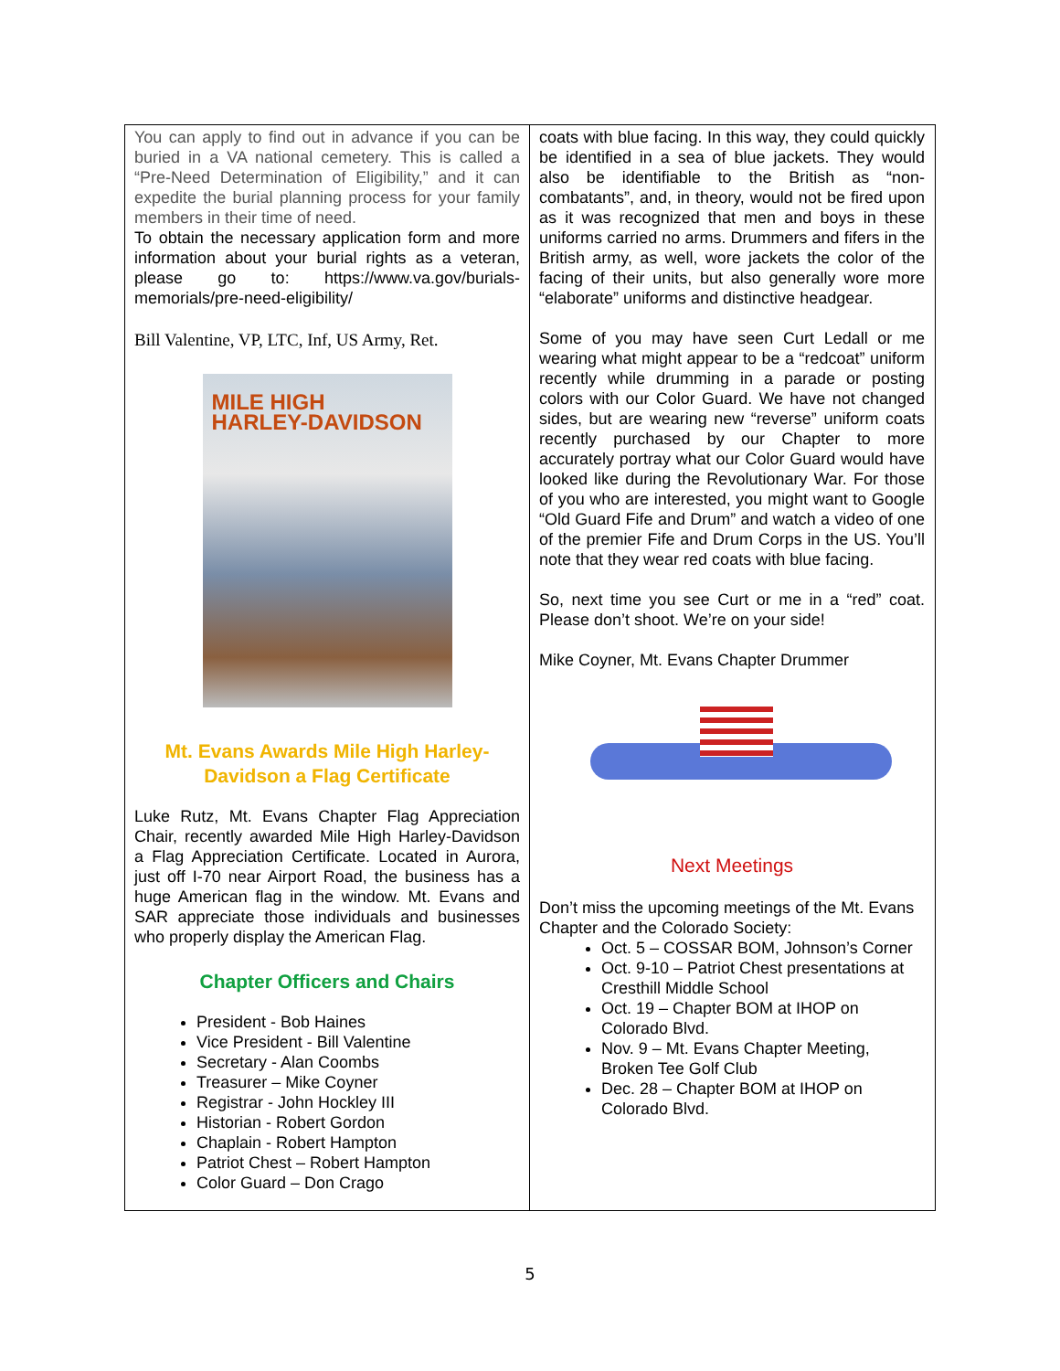You can apply to find out in advance if you can be buried in a VA national cemetery. This is called a “Pre-Need Determination of Eligibility,” and it can expedite the burial planning process for your family members in their time of need.
To obtain the necessary application form and more information about your burial rights as a veteran, please go to: https://www.va.gov/burials-memorials/pre-need-eligibility/
Bill Valentine, VP, LTC, Inf, US Army, Ret.
MILE HIGH
HARLEY-DAVIDSON
Mt. Evans Awards Mile High Harley-Davidson a Flag Certificate
Luke Rutz, Mt. Evans Chapter Flag Appreciation Chair, recently awarded Mile High Harley-Davidson a Flag Appreciation Certificate. Located in Aurora, just off I-70 near Airport Road, the business has a huge American flag in the window. Mt. Evans and SAR appreciate those individuals and businesses who properly display the American Flag.
Chapter Officers and Chairs
President - Bob Haines
Vice President - Bill Valentine
Secretary - Alan Coombs
Treasurer – Mike Coyner
Registrar - John Hockley III
Historian - Robert Gordon
Chaplain - Robert Hampton
Patriot Chest – Robert Hampton
Color Guard – Don Crago
coats with blue facing. In this way, they could quickly be identified in a sea of blue jackets. They would also be identifiable to the British as “non-combatants”, and, in theory, would not be fired upon as it was recognized that men and boys in these uniforms carried no arms. Drummers and fifers in the British army, as well, wore jackets the color of the facing of their units, but also generally wore more “elaborate” uniforms and distinctive headgear.
Some of you may have seen Curt Ledall or me wearing what might appear to be a “redcoat” uniform recently while drumming in a parade or posting colors with our Color Guard. We have not changed sides, but are wearing new “reverse” uniform coats recently purchased by our Chapter to more accurately portray what our Color Guard would have looked like during the Revolutionary War. For those of you who are interested, you might want to Google “Old Guard Fife and Drum” and watch a video of one of the premier Fife and Drum Corps in the US. You’ll note that they wear red coats with blue facing.
So, next time you see Curt or me in a “red” coat. Please don’t shoot. We’re on your side!
Mike Coyner, Mt. Evans Chapter Drummer
Next Meetings
Don’t miss the upcoming meetings of the Mt. Evans Chapter and the Colorado Society:
Oct. 5 – COSSAR BOM, Johnson’s Corner
Oct. 9-10 – Patriot Chest presentations at Cresthill Middle School
Oct. 19 – Chapter BOM at IHOP on Colorado Blvd.
Nov. 9 – Mt. Evans Chapter Meeting, Broken Tee Golf Club
Dec. 28 – Chapter BOM at IHOP on Colorado Blvd.
5